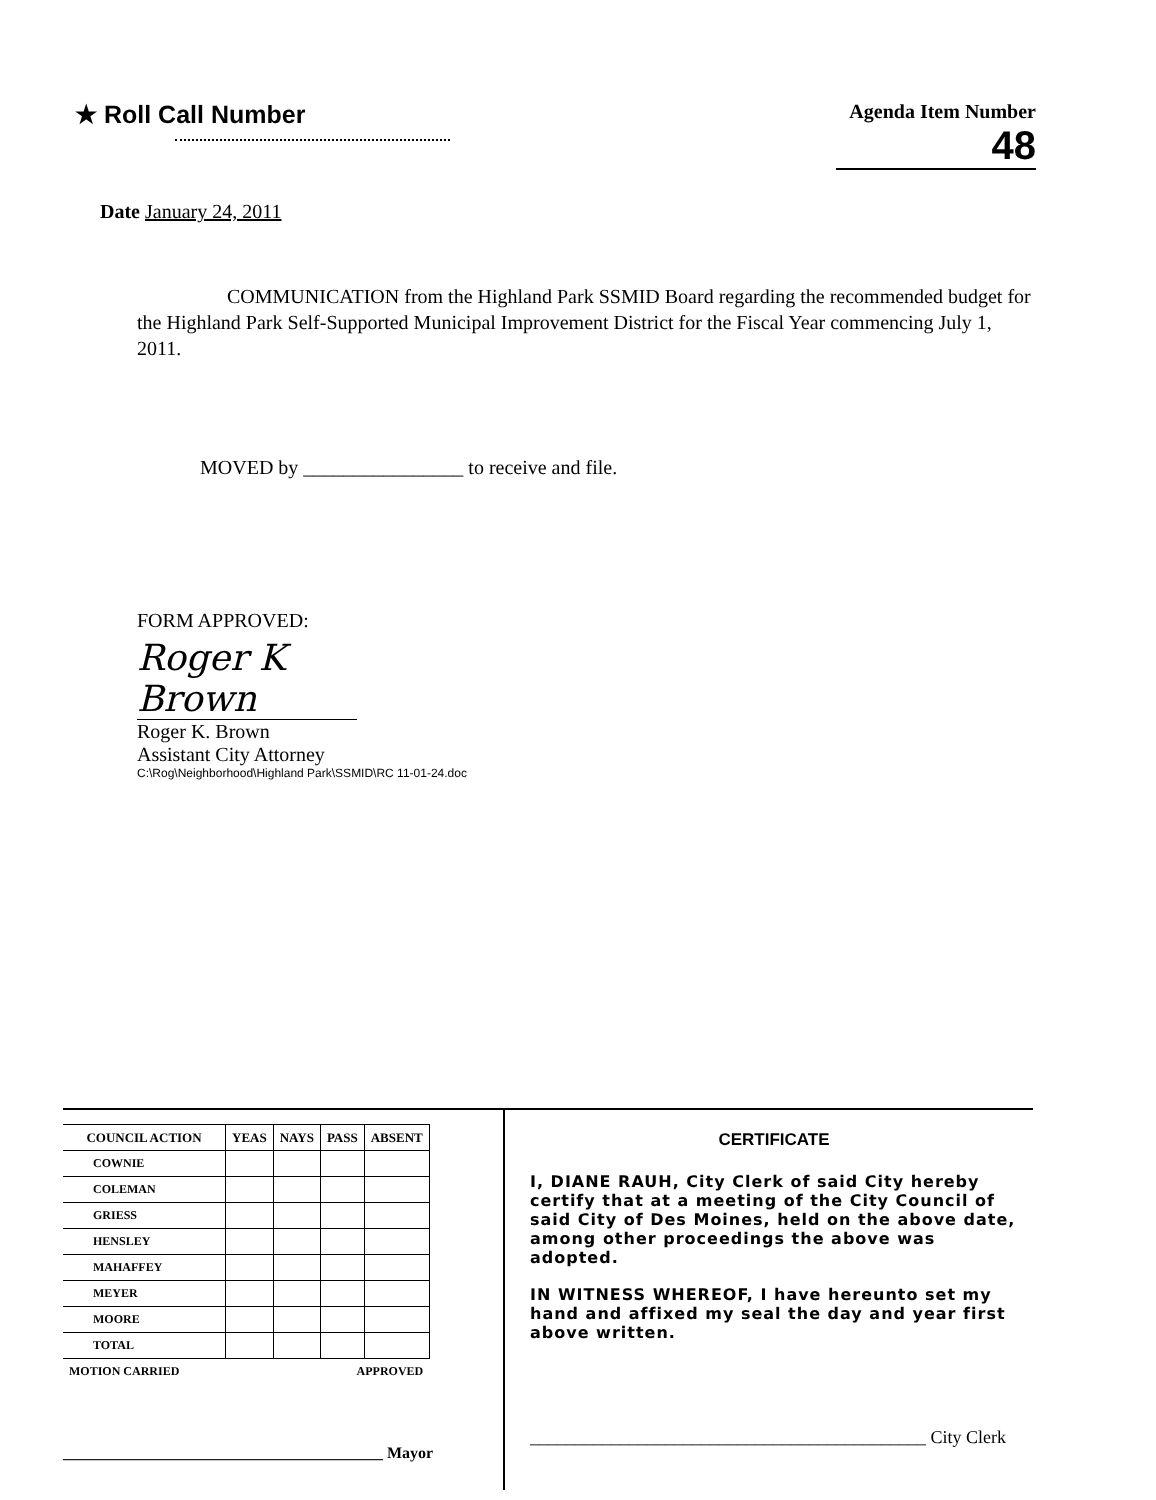★ Roll Call Number
Agenda Item Number
48
Date January 24, 2011
COMMUNICATION from the Highland Park SSMID Board regarding the recommended budget for the Highland Park Self-Supported Municipal Improvement District for the Fiscal Year commencing July 1, 2011.
MOVED by ________________ to receive and file.
FORM APPROVED:
Roger K Brown
Roger K. Brown
Assistant City Attorney
C:\Rog\Neighborhood\Highland Park\SSMID\RC 11-01-24.doc
| COUNCIL ACTION | YEAS | NAYS | PASS | ABSENT |
| --- | --- | --- | --- | --- |
| COWNIE | | | | |
| COLEMAN | | | | |
| GRIESS | | | | |
| HENSLEY | | | | |
| MAHAFFEY | | | | |
| MEYER | | | | |
| MOORE | | | | |
| TOTAL | | | | |
| MOTION CARRIED | APPROVED | | | |
________________________________________ Mayor
CERTIFICATE
I, DIANE RAUH, City Clerk of said City hereby certify that at a meeting of the City Council of said City of Des Moines, held on the above date, among other proceedings the above was adopted.
IN WITNESS WHEREOF, I have hereunto set my hand and affixed my seal the day and year first above written.
____________________________________________ City Clerk